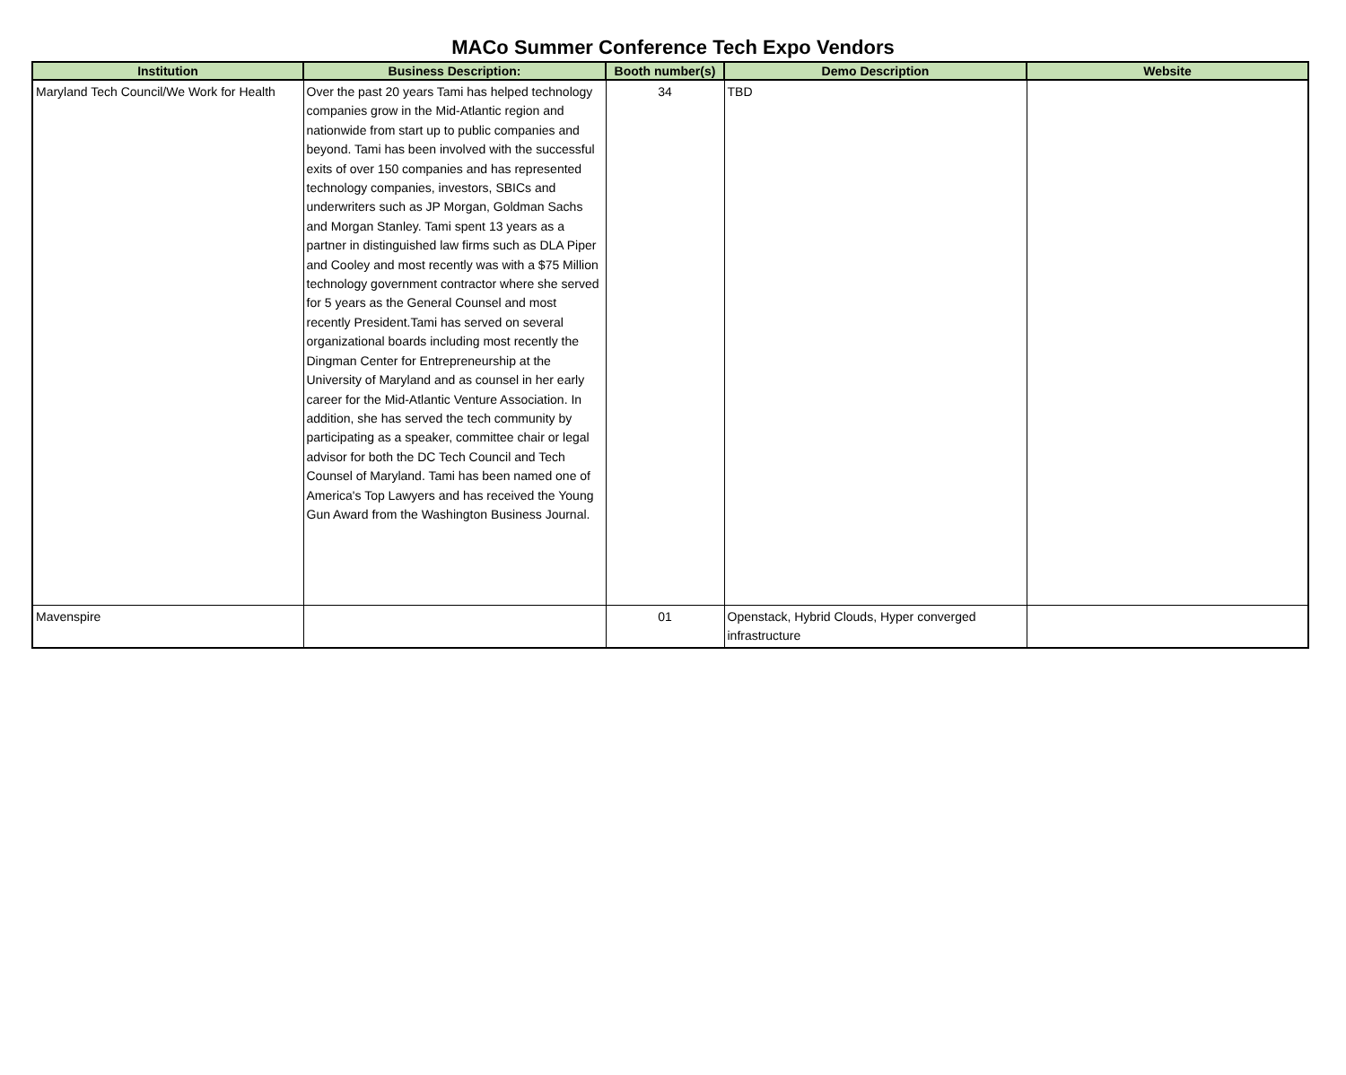MACo Summer Conference Tech Expo Vendors
| Institution | Business Description: | Booth number(s) | Demo Description | Website |
| --- | --- | --- | --- | --- |
| Maryland Tech Council/We Work for Health | Over the past 20 years Tami has helped technology companies grow in the Mid-Atlantic region and nationwide from start up to public companies and beyond. Tami has been involved with the successful exits of over 150 companies and has represented technology companies, investors, SBICs and underwriters such as JP Morgan, Goldman Sachs and Morgan Stanley. Tami spent 13 years as a partner in distinguished law firms such as DLA Piper and Cooley and most recently was with a $75 Million technology government contractor where she served for 5 years as the General Counsel and most recently President.Tami has served on several organizational boards including most recently the Dingman Center for Entrepreneurship at the University of Maryland and as counsel in her early career for the Mid-Atlantic Venture Association. In addition, she has served the tech community by participating as a speaker, committee chair or legal advisor for both the DC Tech Council and Tech Counsel of Maryland. Tami has been named one of America's Top Lawyers and has received the Young Gun Award from the Washington Business Journal. | 34 | TBD | |
| Mavenspire | | 01 | Openstack, Hybrid Clouds, Hyper converged infrastructure | |